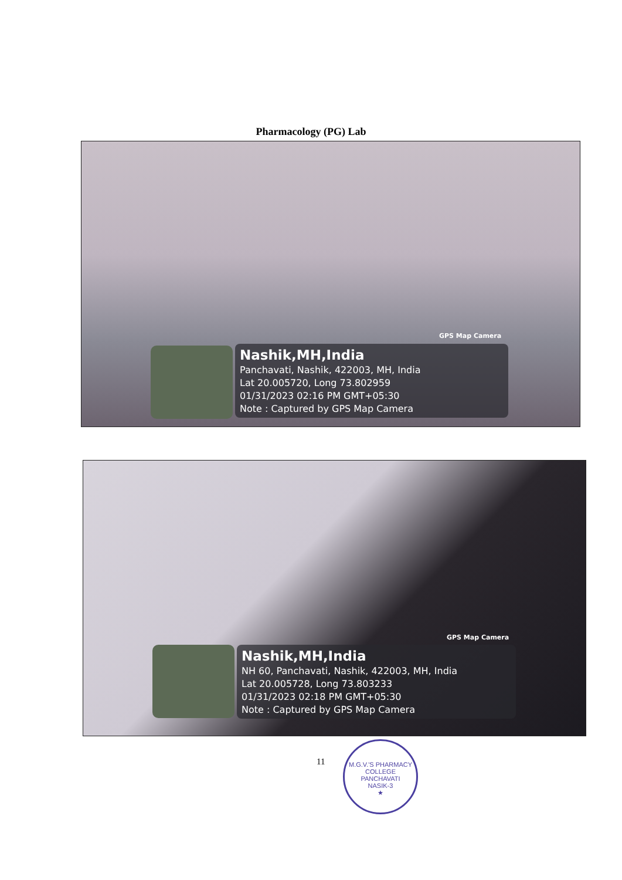Pharmacology (PG) Lab
GPS Map Camera
Nashik,MH,India
Panchavati, Nashik, 422003, MH, India
Lat 20.005720, Long 73.802959
01/31/2023 02:16 PM GMT+05:30
Note : Captured by GPS Map Camera
GPS Map Camera
Nashik,MH,India
NH 60, Panchavati, Nashik, 422003, MH, India
Lat 20.005728, Long 73.803233
01/31/2023 02:18 PM GMT+05:30
Note : Captured by GPS Map Camera
11
M.G.V.'S PHARMACY COLLEGE
PANCHAVATI
NASIK-3
★